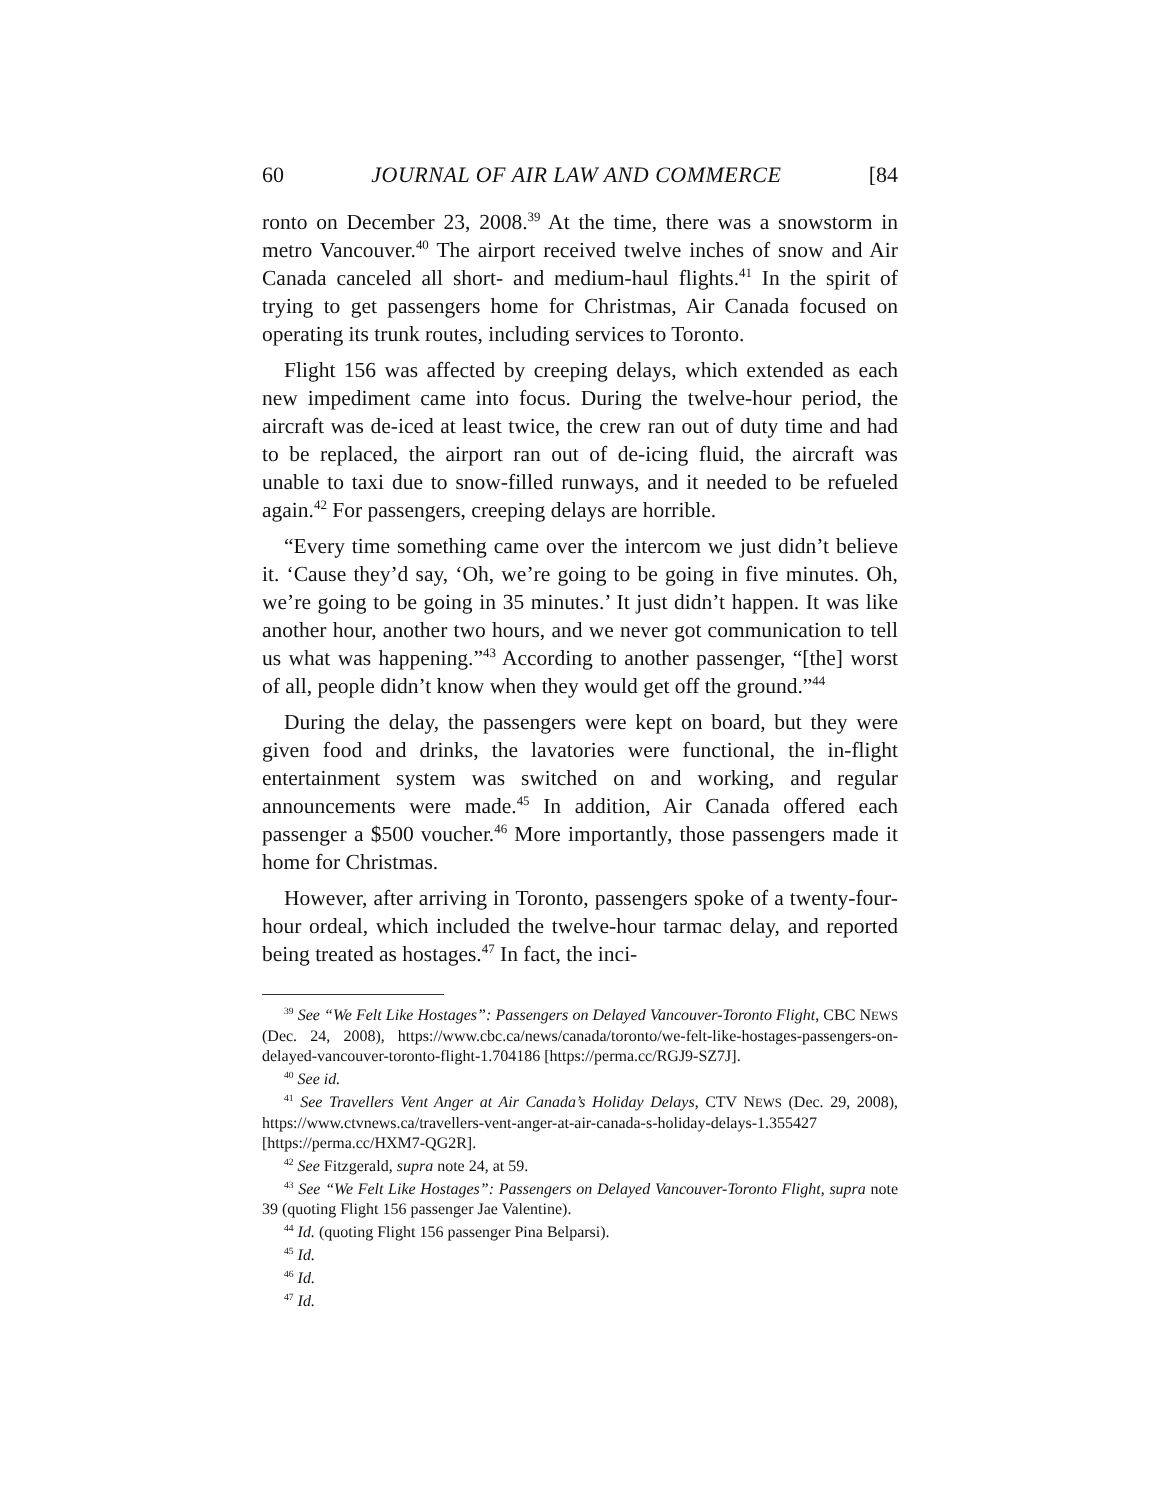60 JOURNAL OF AIR LAW AND COMMERCE [84
ronto on December 23, 2008.<sup>39</sup> At the time, there was a snowstorm in metro Vancouver.<sup>40</sup> The airport received twelve inches of snow and Air Canada canceled all short- and medium-haul flights.<sup>41</sup> In the spirit of trying to get passengers home for Christmas, Air Canada focused on operating its trunk routes, including services to Toronto.
Flight 156 was affected by creeping delays, which extended as each new impediment came into focus. During the twelve-hour period, the aircraft was de-iced at least twice, the crew ran out of duty time and had to be replaced, the airport ran out of de-icing fluid, the aircraft was unable to taxi due to snow-filled runways, and it needed to be refueled again.<sup>42</sup> For passengers, creeping delays are horrible.
“Every time something came over the intercom we just didn’t believe it. ‘Cause they’d say, ‘Oh, we’re going to be going in five minutes. Oh, we’re going to be going in 35 minutes.’ It just didn’t happen. It was like another hour, another two hours, and we never got communication to tell us what was happening.”<sup>43</sup> According to another passenger, “[the] worst of all, people didn’t know when they would get off the ground.”<sup>44</sup>
During the delay, the passengers were kept on board, but they were given food and drinks, the lavatories were functional, the in-flight entertainment system was switched on and working, and regular announcements were made.<sup>45</sup> In addition, Air Canada offered each passenger a $500 voucher.<sup>46</sup> More importantly, those passengers made it home for Christmas.
However, after arriving in Toronto, passengers spoke of a twenty-four-hour ordeal, which included the twelve-hour tarmac delay, and reported being treated as hostages.<sup>47</sup> In fact, the inci-
<sup>39</sup> See “We Felt Like Hostages”: Passengers on Delayed Vancouver-Toronto Flight, CBC NEWS (Dec. 24, 2008), https://www.cbc.ca/news/canada/toronto/we-felt-like-hostages-passengers-on-delayed-vancouver-toronto-flight-1.704186 [https://perma.cc/RGJ9-SZ7J].
<sup>40</sup> See id.
<sup>41</sup> See Travellers Vent Anger at Air Canada’s Holiday Delays, CTV NEWS (Dec. 29, 2008), https://www.ctvnews.ca/travellers-vent-anger-at-air-canada-s-holiday-delays-1.355427 [https://perma.cc/HXM7-QG2R].
<sup>42</sup> See Fitzgerald, supra note 24, at 59.
<sup>43</sup> See “We Felt Like Hostages”: Passengers on Delayed Vancouver-Toronto Flight, supra note 39 (quoting Flight 156 passenger Jae Valentine).
<sup>44</sup> Id. (quoting Flight 156 passenger Pina Belparsi).
<sup>45</sup> Id.
<sup>46</sup> Id.
<sup>47</sup> Id.